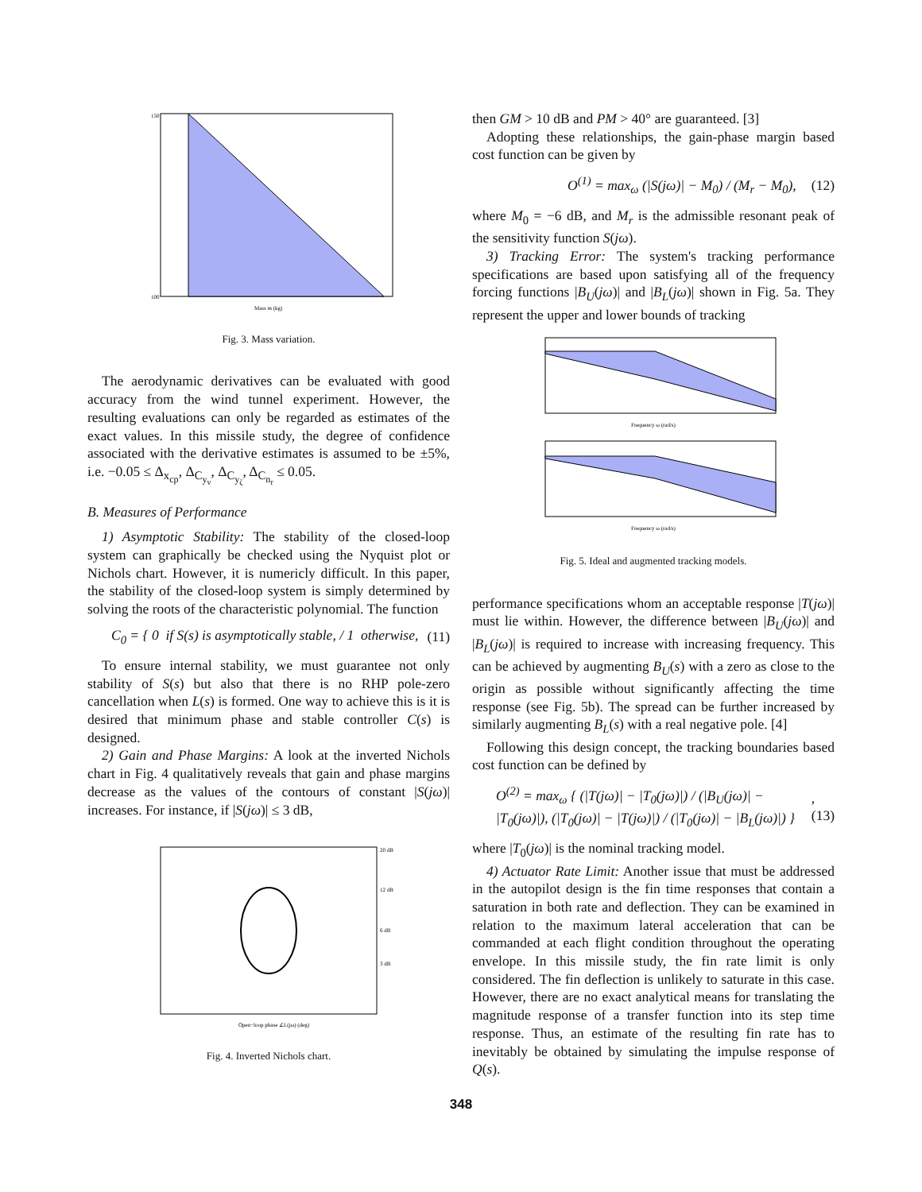Mass m (kg)
150
100
Fig. 3. Mass variation.
The aerodynamic derivatives can be evaluated with good accuracy from the wind tunnel experiment. However, the resulting evaluations can only be regarded as estimates of the exact values. In this missile study, the degree of confidence associated with the derivative estimates is assumed to be ±5%, i.e. −0.05 ≤ Δ<sub>x<sub>cp</sub></sub>, Δ<sub>C<sub>y<sub>v</sub></sub></sub>, Δ<sub>C<sub>y<sub>ζ</sub></sub></sub>, Δ<sub>C<sub>n<sub>r</sub></sub></sub> ≤ 0.05.
B. Measures of Performance
1) Asymptotic Stability: The stability of the closed-loop system can graphically be checked using the Nyquist plot or Nichols chart. However, it is numericly difficult. In this paper, the stability of the closed-loop system is simply determined by solving the roots of the characteristic polynomial. The function
C<sub>0</sub> = { 0 if S(s) is asymptotically stable, / 1 otherwise, (11)
To ensure internal stability, we must guarantee not only stability of S(s) but also that there is no RHP pole-zero cancellation when L(s) is formed. One way to achieve this is it is desired that minimum phase and stable controller C(s) is designed.
2) Gain and Phase Margins: A look at the inverted Nichols chart in Fig. 4 qualitatively reveals that gain and phase margins decrease as the values of the contours of constant |S(jω)| increases. For instance, if |S(jω)| ≤ 3 dB,
Open−loop phase ∠L(jω) (deg)
20 dB
12 dB
6 dB
3 dB
Fig. 4. Inverted Nichols chart.
then GM > 10 dB and PM > 40° are guaranteed. [3]
Adopting these relationships, the gain-phase margin based cost function can be given by
O<sup>(1)</sup> = max<sub>ω</sub> (|S(jω)| − M<sub>0</sub>) / (M<sub>r</sub> − M<sub>0</sub>), (12)
where M<sub>0</sub> = −6 dB, and M<sub>r</sub> is the admissible resonant peak of the sensitivity function S(jω).
3) Tracking Error: The system's tracking performance specifications are based upon satisfying all of the frequency forcing functions |B<sub>U</sub>(jω)| and |B<sub>L</sub>(jω)| shown in Fig. 5a. They represent the upper and lower bounds of tracking
Frequency ω (rad/s)
Frequency ω (rad/s)
Fig. 5. Ideal and augmented tracking models.
performance specifications whom an acceptable response |T(jω)| must lie within. However, the difference between |B<sub>U</sub>(jω)| and |B<sub>L</sub>(jω)| is required to increase with increasing frequency. This can be achieved by augmenting B<sub>U</sub>(s) with a zero as close to the origin as possible without significantly affecting the time response (see Fig. 5b). The spread can be further increased by similarly augmenting B<sub>L</sub>(s) with a real negative pole. [4]
Following this design concept, the tracking boundaries based cost function can be defined by
O<sup>(2)</sup> = max<sub>ω</sub> { (|T(jω)| − |T<sub>0</sub>(jω)|) / (|B<sub>U</sub>(jω)| − |T<sub>0</sub>(jω)|), (|T<sub>0</sub>(jω)| − |T(jω)|) / (|T<sub>0</sub>(jω)| − |B<sub>L</sub>(jω)|) },(13)
where |T<sub>0</sub>(jω)| is the nominal tracking model.
4) Actuator Rate Limit: Another issue that must be addressed in the autopilot design is the fin time responses that contain a saturation in both rate and deflection. They can be examined in relation to the maximum lateral acceleration that can be commanded at each flight condition throughout the operating envelope. In this missile study, the fin rate limit is only considered. The fin deflection is unlikely to saturate in this case. However, there are no exact analytical means for translating the magnitude response of a transfer function into its step time response. Thus, an estimate of the resulting fin rate has to inevitably be obtained by simulating the impulse response of Q(s).
348